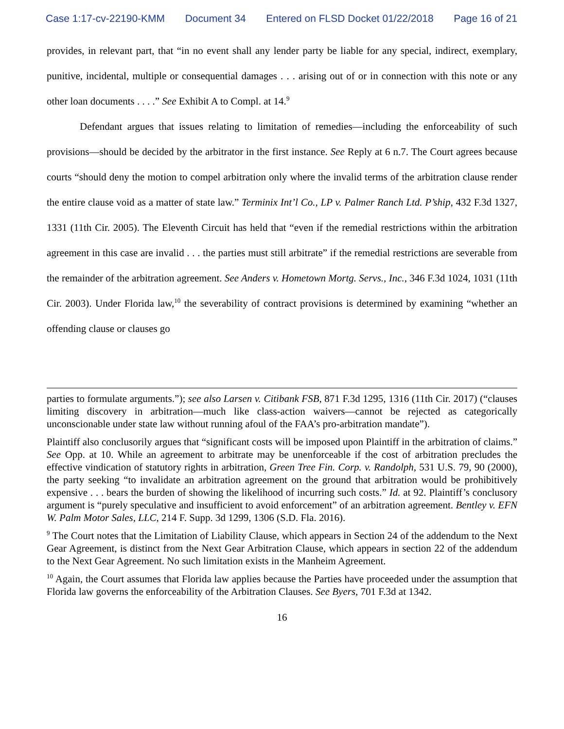Case 1:17-cv-22190-KMM Document 34 Entered on FLSD Docket 01/22/2018 Page 16 of 21
provides, in relevant part, that “in no event shall any lender party be liable for any special, indirect, exemplary, punitive, incidental, multiple or consequential damages . . . arising out of or in connection with this note or any other loan documents . . . .” See Exhibit A to Compl. at 14.<sup>9</sup>
Defendant argues that issues relating to limitation of remedies—including the enforceability of such provisions—should be decided by the arbitrator in the first instance. See Reply at 6 n.7. The Court agrees because courts “should deny the motion to compel arbitration only where the invalid terms of the arbitration clause render the entire clause void as a matter of state law.” Terminix Int’l Co., LP v. Palmer Ranch Ltd. P’ship, 432 F.3d 1327, 1331 (11th Cir. 2005). The Eleventh Circuit has held that “even if the remedial restrictions within the arbitration agreement in this case are invalid . . . the parties must still arbitrate” if the remedial restrictions are severable from the remainder of the arbitration agreement. See Anders v. Hometown Mortg. Servs., Inc., 346 F.3d 1024, 1031 (11th Cir. 2003). Under Florida law,<sup>10</sup> the severability of contract provisions is determined by examining “whether an offending clause or clauses go
parties to formulate arguments.”); see also Larsen v. Citibank FSB, 871 F.3d 1295, 1316 (11th Cir. 2017) (“clauses limiting discovery in arbitration—much like class-action waivers—cannot be rejected as categorically unconscionable under state law without running afoul of the FAA’s pro-arbitration mandate”).
Plaintiff also conclusorily argues that “significant costs will be imposed upon Plaintiff in the arbitration of claims.” See Opp. at 10. While an agreement to arbitrate may be unenforceable if the cost of arbitration precludes the effective vindication of statutory rights in arbitration, Green Tree Fin. Corp. v. Randolph, 531 U.S. 79, 90 (2000), the party seeking “to invalidate an arbitration agreement on the ground that arbitration would be prohibitively expensive . . . bears the burden of showing the likelihood of incurring such costs.” Id. at 92. Plaintiff’s conclusory argument is “purely speculative and insufficient to avoid enforcement” of an arbitration agreement. Bentley v. EFN W. Palm Motor Sales, LLC, 214 F. Supp. 3d 1299, 1306 (S.D. Fla. 2016).
<sup>9</sup> The Court notes that the Limitation of Liability Clause, which appears in Section 24 of the addendum to the Next Gear Agreement, is distinct from the Next Gear Arbitration Clause, which appears in section 22 of the addendum to the Next Gear Agreement. No such limitation exists in the Manheim Agreement.
<sup>10</sup> Again, the Court assumes that Florida law applies because the Parties have proceeded under the assumption that Florida law governs the enforceability of the Arbitration Clauses. See Byers, 701 F.3d at 1342.
16